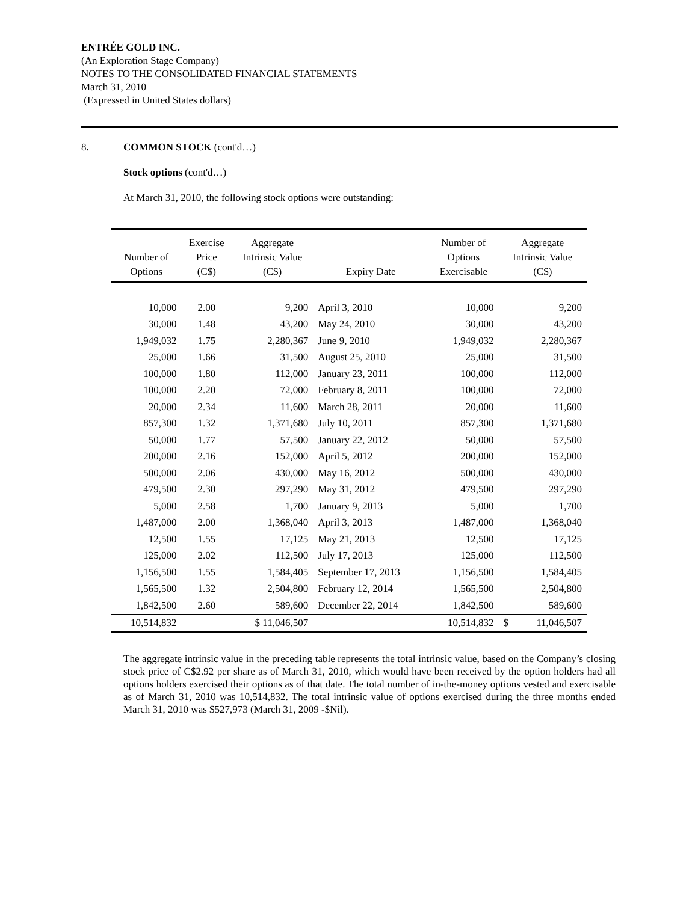ENTRÉE GOLD INC.
(An Exploration Stage Company)
NOTES TO THE CONSOLIDATED FINANCIAL STATEMENTS
March 31, 2010
(Expressed in United States dollars)
8. COMMON STOCK (cont'd…)
Stock options (cont'd…)
At March 31, 2010, the following stock options were outstanding:
| Number of Options | Exercise Price (C$) | Aggregate Intrinsic Value (C$) | Expiry Date | Number of Options Exercisable | Aggregate Intrinsic Value (C$) | |
| --- | --- | --- | --- | --- | --- | --- |
| 10,000 | 2.00 | 9,200 | April 3, 2010 | 10,000 | | 9,200 |
| 30,000 | 1.48 | 43,200 | May 24, 2010 | 30,000 | | 43,200 |
| 1,949,032 | 1.75 | 2,280,367 | June 9, 2010 | 1,949,032 | | 2,280,367 |
| 25,000 | 1.66 | 31,500 | August 25, 2010 | 25,000 | | 31,500 |
| 100,000 | 1.80 | 112,000 | January 23, 2011 | 100,000 | | 112,000 |
| 100,000 | 2.20 | 72,000 | February 8, 2011 | 100,000 | | 72,000 |
| 20,000 | 2.34 | 11,600 | March 28, 2011 | 20,000 | | 11,600 |
| 857,300 | 1.32 | 1,371,680 | July 10, 2011 | 857,300 | | 1,371,680 |
| 50,000 | 1.77 | 57,500 | January 22, 2012 | 50,000 | | 57,500 |
| 200,000 | 2.16 | 152,000 | April 5, 2012 | 200,000 | | 152,000 |
| 500,000 | 2.06 | 430,000 | May 16, 2012 | 500,000 | | 430,000 |
| 479,500 | 2.30 | 297,290 | May 31, 2012 | 479,500 | | 297,290 |
| 5,000 | 2.58 | 1,700 | January 9, 2013 | 5,000 | | 1,700 |
| 1,487,000 | 2.00 | 1,368,040 | April 3, 2013 | 1,487,000 | | 1,368,040 |
| 12,500 | 1.55 | 17,125 | May 21, 2013 | 12,500 | | 17,125 |
| 125,000 | 2.02 | 112,500 | July 17, 2013 | 125,000 | | 112,500 |
| 1,156,500 | 1.55 | 1,584,405 | September 17, 2013 | 1,156,500 | | 1,584,405 |
| 1,565,500 | 1.32 | 2,504,800 | February 12, 2014 | 1,565,500 | | 2,504,800 |
| 1,842,500 | 2.60 | 589,600 | December 22, 2014 | 1,842,500 | | 589,600 |
| 10,514,832 | | $ 11,046,507 | | 10,514,832 | $ | 11,046,507 |
The aggregate intrinsic value in the preceding table represents the total intrinsic value, based on the Company’s closing stock price of C$2.92 per share as of March 31, 2010, which would have been received by the option holders had all options holders exercised their options as of that date. The total number of in-the-money options vested and exercisable as of March 31, 2010 was 10,514,832. The total intrinsic value of options exercised during the three months ended March 31, 2010 was $527,973 (March 31, 2009 -$Nil).